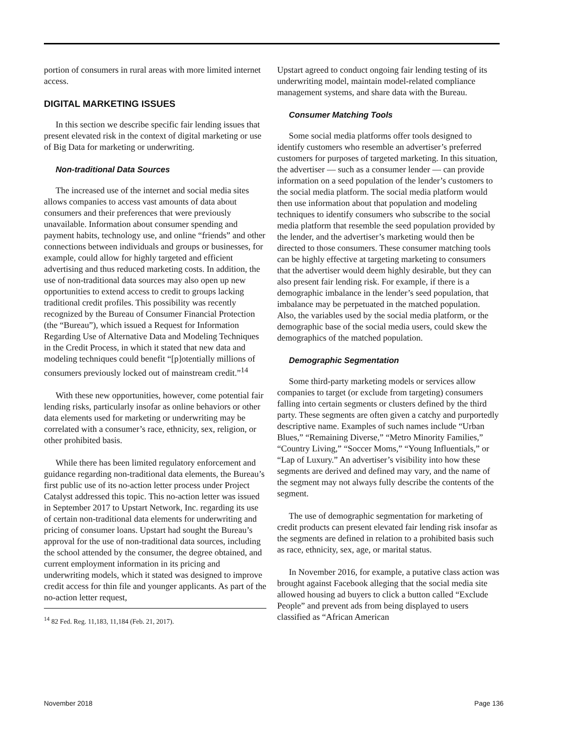portion of consumers in rural areas with more limited internet access.
DIGITAL MARKETING ISSUES
In this section we describe specific fair lending issues that present elevated risk in the context of digital marketing or use of Big Data for marketing or underwriting.
Non-traditional Data Sources
The increased use of the internet and social media sites allows companies to access vast amounts of data about consumers and their preferences that were previously unavailable. Information about consumer spending and payment habits, technology use, and online “friends” and other connections between individuals and groups or businesses, for example, could allow for highly targeted and efficient advertising and thus reduced marketing costs. In addition, the use of non-traditional data sources may also open up new opportunities to extend access to credit to groups lacking traditional credit profiles. This possibility was recently recognized by the Bureau of Consumer Financial Protection (the “Bureau”), which issued a Request for Information Regarding Use of Alternative Data and Modeling Techniques in the Credit Process, in which it stated that new data and modeling techniques could benefit “[p]otentially millions of consumers previously locked out of mainstream credit.”<sup>14</sup>
With these new opportunities, however, come potential fair lending risks, particularly insofar as online behaviors or other data elements used for marketing or underwriting may be correlated with a consumer’s race, ethnicity, sex, religion, or other prohibited basis.
While there has been limited regulatory enforcement and guidance regarding non-traditional data elements, the Bureau’s first public use of its no-action letter process under Project Catalyst addressed this topic. This no-action letter was issued in September 2017 to Upstart Network, Inc. regarding its use of certain non-traditional data elements for underwriting and pricing of consumer loans. Upstart had sought the Bureau’s approval for the use of non-traditional data sources, including the school attended by the consumer, the degree obtained, and current employment information in its pricing and underwriting models, which it stated was designed to improve credit access for thin file and younger applicants. As part of the no-action letter request,
<sup>14</sup> 82 Fed. Reg. 11,183, 11,184 (Feb. 21, 2017).
Upstart agreed to conduct ongoing fair lending testing of its underwriting model, maintain model-related compliance management systems, and share data with the Bureau.
Consumer Matching Tools
Some social media platforms offer tools designed to identify customers who resemble an advertiser’s preferred customers for purposes of targeted marketing. In this situation, the advertiser — such as a consumer lender — can provide information on a seed population of the lender’s customers to the social media platform. The social media platform would then use information about that population and modeling techniques to identify consumers who subscribe to the social media platform that resemble the seed population provided by the lender, and the advertiser’s marketing would then be directed to those consumers. These consumer matching tools can be highly effective at targeting marketing to consumers that the advertiser would deem highly desirable, but they can also present fair lending risk. For example, if there is a demographic imbalance in the lender’s seed population, that imbalance may be perpetuated in the matched population. Also, the variables used by the social media platform, or the demographic base of the social media users, could skew the demographics of the matched population.
Demographic Segmentation
Some third-party marketing models or services allow companies to target (or exclude from targeting) consumers falling into certain segments or clusters defined by the third party. These segments are often given a catchy and purportedly descriptive name. Examples of such names include “Urban Blues,” “Remaining Diverse,” “Metro Minority Families,” “Country Living,” “Soccer Moms,” “Young Influentials,” or “Lap of Luxury.” An advertiser’s visibility into how these segments are derived and defined may vary, and the name of the segment may not always fully describe the contents of the segment.
The use of demographic segmentation for marketing of credit products can present elevated fair lending risk insofar as the segments are defined in relation to a prohibited basis such as race, ethnicity, sex, age, or marital status.
In November 2016, for example, a putative class action was brought against Facebook alleging that the social media site allowed housing ad buyers to click a button called “Exclude People” and prevent ads from being displayed to users classified as “African American
November 2018 Page 136